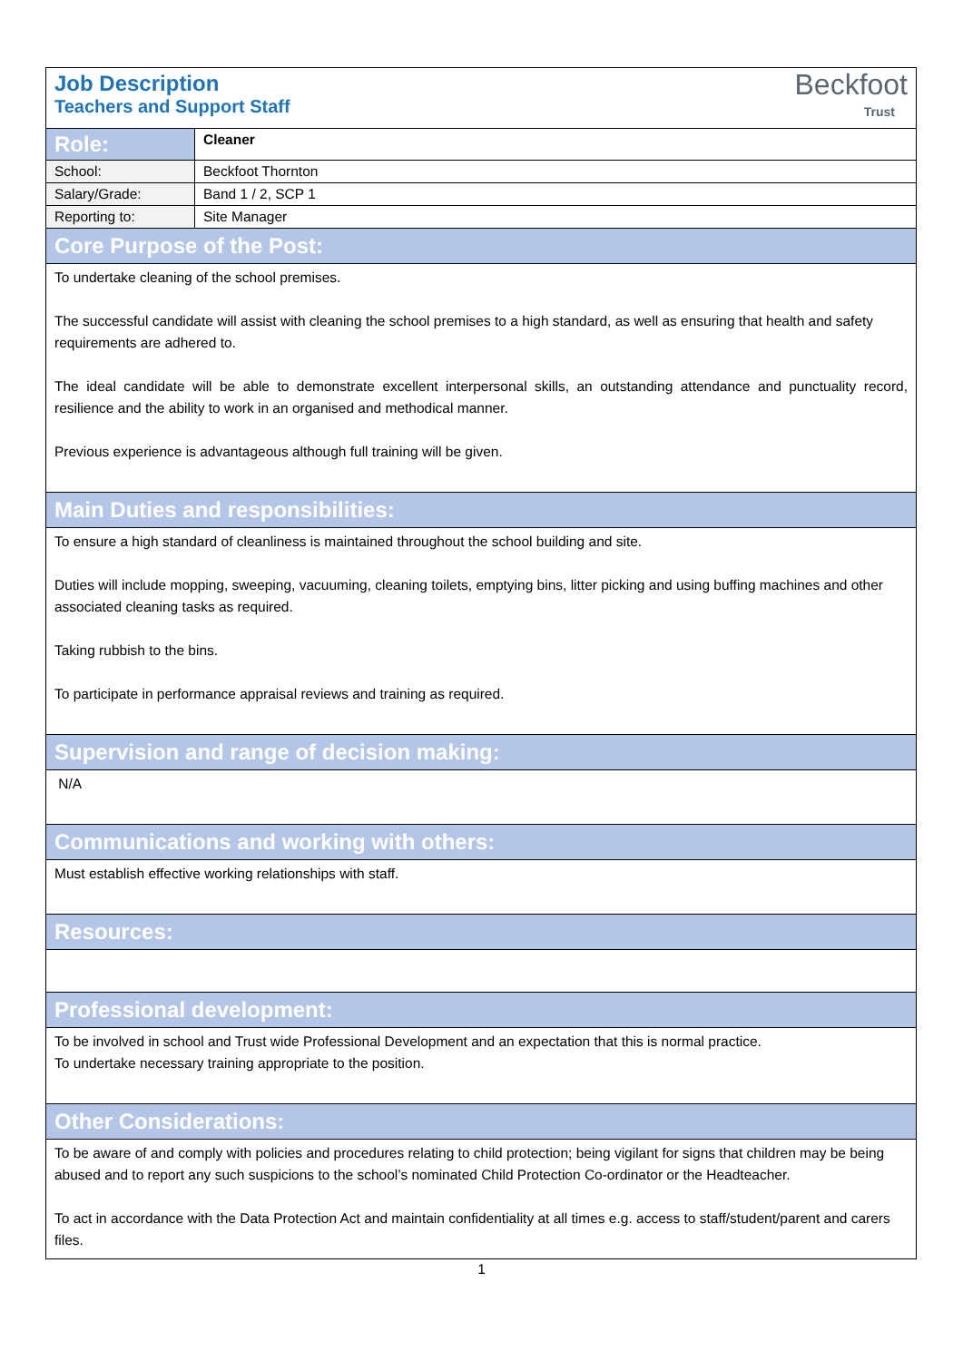| Job Description Teachers and Support Staff Beckfoot Trust | |
| Role: | Cleaner |
| School: | Beckfoot Thornton |
| Salary/Grade: | Band 1 / 2, SCP 1 |
| Reporting to: | Site Manager |
| Core Purpose of the Post: | |
| To undertake cleaning of the school premises. The successful candidate will assist with cleaning the school premises to a high standard, as well as ensuring that health and safety requirements are adhered to. The ideal candidate will be able to demonstrate excellent interpersonal skills, an outstanding attendance and punctuality record, resilience and the ability to work in an organised and methodical manner. Previous experience is advantageous although full training will be given. | |
| Main Duties and responsibilities: | |
| To ensure a high standard of cleanliness is maintained throughout the school building and site. Duties will include mopping, sweeping, vacuuming, cleaning toilets, emptying bins, litter picking and using buffing machines and other associated cleaning tasks as required. Taking rubbish to the bins. To participate in performance appraisal reviews and training as required. | |
| Supervision and range of decision making: | |
| N/A | |
| Communications and working with others: | |
| Must establish effective working relationships with staff. | |
| Resources: | |
| Professional development: | |
| To be involved in school and Trust wide Professional Development and an expectation that this is normal practice. To undertake necessary training appropriate to the position. | |
| Other Considerations: | |
| To be aware of and comply with policies and procedures relating to child protection; being vigilant for signs that children may be being abused and to report any such suspicions to the school’s nominated Child Protection Co-ordinator or the Headteacher. To act in accordance with the Data Protection Act and maintain confidentiality at all times e.g. access to staff/student/parent and carers files. | |
1